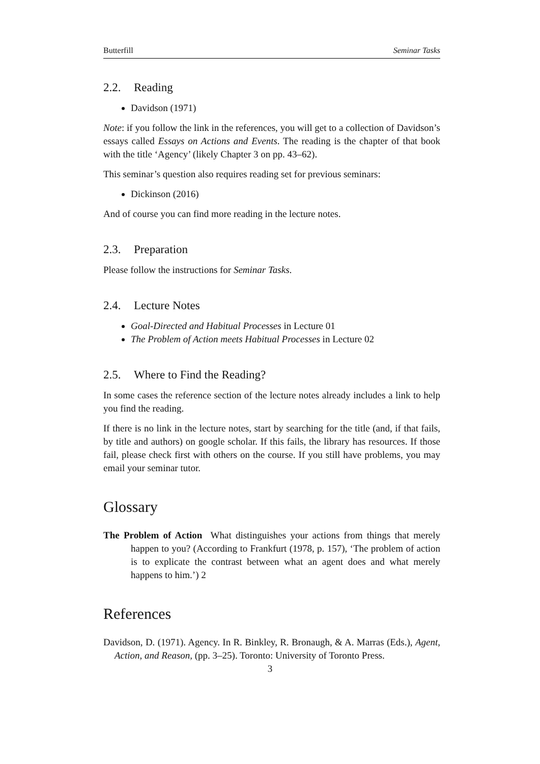Butterfill Seminar Tasks
2.2. Reading
Davidson (1971)
Note: if you follow the link in the references, you will get to a collection of Davidson’s essays called Essays on Actions and Events. The reading is the chapter of that book with the title ‘Agency’ (likely Chapter 3 on pp. 43–62).
This seminar’s question also requires reading set for previous seminars:
Dickinson (2016)
And of course you can find more reading in the lecture notes.
2.3. Preparation
Please follow the instructions for Seminar Tasks.
2.4. Lecture Notes
Goal-Directed and Habitual Processes in Lecture 01
The Problem of Action meets Habitual Processes in Lecture 02
2.5. Where to Find the Reading?
In some cases the reference section of the lecture notes already includes a link to help you find the reading.
If there is no link in the lecture notes, start by searching for the title (and, if that fails, by title and authors) on google scholar. If this fails, the library has resources. If those fail, please check first with others on the course. If you still have problems, you may email your seminar tutor.
Glossary
The Problem of Action What distinguishes your actions from things that merely happen to you? (According to Frankfurt (1978, p. 157), ‘The problem of action is to explicate the contrast between what an agent does and what merely happens to him.’) 2
References
Davidson, D. (1971). Agency. In R. Binkley, R. Bronaugh, & A. Marras (Eds.), Agent, Action, and Reason, (pp. 3–25). Toronto: University of Toronto Press.
3